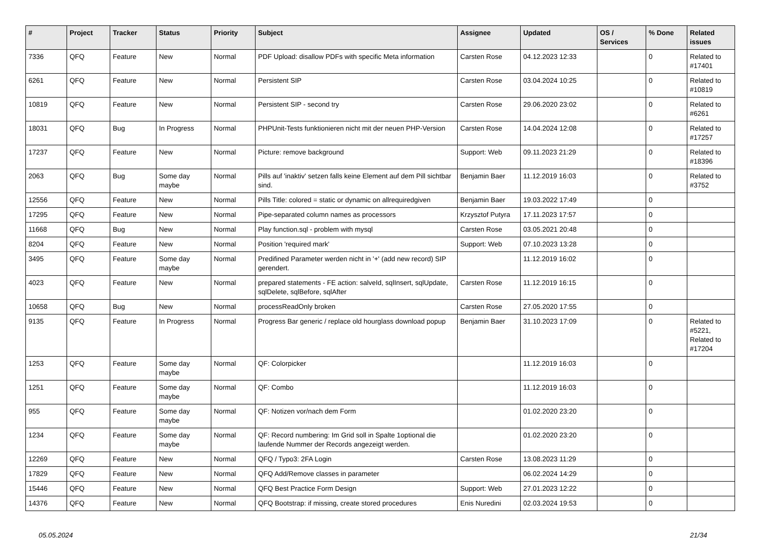| # | Project | Tracker | Status | Priority | Subject | Assignee | Updated | OS / Services | % Done | Related issues |
| --- | --- | --- | --- | --- | --- | --- | --- | --- | --- | --- |
| 7336 | QFQ | Feature | New | Normal | PDF Upload: disallow PDFs with specific Meta information | Carsten Rose | 04.12.2023 12:33 | | 0 | Related to #17401 |
| 6261 | QFQ | Feature | New | Normal | Persistent SIP | Carsten Rose | 03.04.2024 10:25 | | 0 | Related to #10819 |
| 10819 | QFQ | Feature | New | Normal | Persistent SIP - second try | Carsten Rose | 29.06.2020 23:02 | | 0 | Related to #6261 |
| 18031 | QFQ | Bug | In Progress | Normal | PHPUnit-Tests funktionieren nicht mit der neuen PHP-Version | Carsten Rose | 14.04.2024 12:08 | | 0 | Related to #17257 |
| 17237 | QFQ | Feature | New | Normal | Picture: remove background | Support: Web | 09.11.2023 21:29 | | 0 | Related to #18396 |
| 2063 | QFQ | Bug | Some day maybe | Normal | Pills auf 'inaktiv' setzen falls keine Element auf dem Pill sichtbar sind. | Benjamin Baer | 11.12.2019 16:03 | | 0 | Related to #3752 |
| 12556 | QFQ | Feature | New | Normal | Pills Title: colored = static or dynamic on allrequiredgiven | Benjamin Baer | 19.03.2022 17:49 | | 0 | |
| 17295 | QFQ | Feature | New | Normal | Pipe-separated column names as processors | Krzysztof Putyra | 17.11.2023 17:57 | | 0 | |
| 11668 | QFQ | Bug | New | Normal | Play function.sql - problem with mysql | Carsten Rose | 03.05.2021 20:48 | | 0 | |
| 8204 | QFQ | Feature | New | Normal | Position 'required mark' | Support: Web | 07.10.2023 13:28 | | 0 | |
| 3495 | QFQ | Feature | Some day maybe | Normal | Predifined Parameter werden nicht in '+' (add new record) SIP gerendert. | | 11.12.2019 16:02 | | 0 | |
| 4023 | QFQ | Feature | New | Normal | prepared statements - FE action: salveId, sqlInsert, sqlUpdate, sqlDelete, sqlBefore, sqlAfter | Carsten Rose | 11.12.2019 16:15 | | 0 | |
| 10658 | QFQ | Bug | New | Normal | processReadOnly broken | Carsten Rose | 27.05.2020 17:55 | | 0 | |
| 9135 | QFQ | Feature | In Progress | Normal | Progress Bar generic / replace old hourglass download popup | Benjamin Baer | 31.10.2023 17:09 | | 0 | Related to #5221, Related to #17204 |
| 1253 | QFQ | Feature | Some day maybe | Normal | QF: Colorpicker | | 11.12.2019 16:03 | | 0 | |
| 1251 | QFQ | Feature | Some day maybe | Normal | QF: Combo | | 11.12.2019 16:03 | | 0 | |
| 955 | QFQ | Feature | Some day maybe | Normal | QF: Notizen vor/nach dem Form | | 01.02.2020 23:20 | | 0 | |
| 1234 | QFQ | Feature | Some day maybe | Normal | QF: Record numbering: Im Grid soll in Spalte 1optional die laufende Nummer der Records angezeigt werden. | | 01.02.2020 23:20 | | 0 | |
| 12269 | QFQ | Feature | New | Normal | QFQ / Typo3: 2FA Login | Carsten Rose | 13.08.2023 11:29 | | 0 | |
| 17829 | QFQ | Feature | New | Normal | QFQ Add/Remove classes in parameter | | 06.02.2024 14:29 | | 0 | |
| 15446 | QFQ | Feature | New | Normal | QFQ Best Practice Form Design | Support: Web | 27.01.2023 12:22 | | 0 | |
| 14376 | QFQ | Feature | New | Normal | QFQ Bootstrap: if missing, create stored procedures | Enis Nuredini | 02.03.2024 19:53 | | 0 | |
05.05.2024 21/34